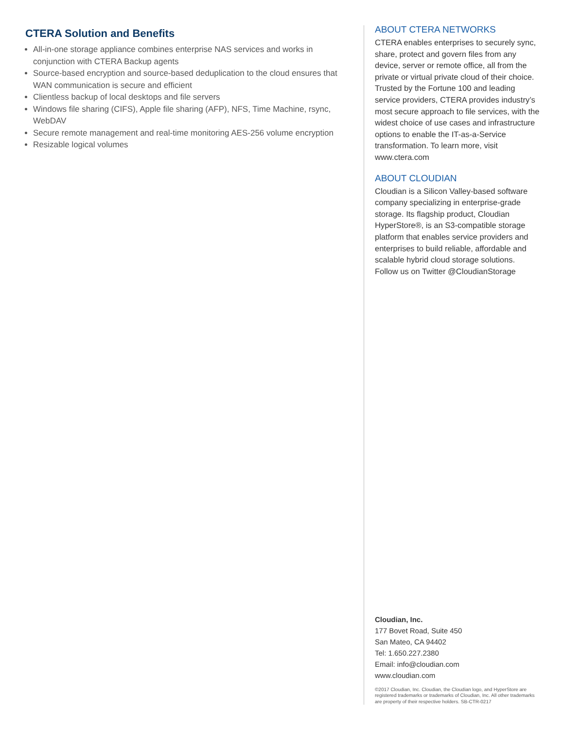CTERA Solution and Benefits
All-in-one storage appliance combines enterprise NAS services and works in conjunction with CTERA Backup agents
Source-based encryption and source-based deduplication to the cloud ensures that WAN communication is secure and efficient
Clientless backup of local desktops and file servers
Windows file sharing (CIFS), Apple file sharing (AFP), NFS, Time Machine, rsync, WebDAV
Secure remote management and real-time monitoring AES-256 volume encryption
Resizable logical volumes
ABOUT CTERA NETWORKS
CTERA enables enterprises to securely sync, share, protect and govern files from any device, server or remote office, all from the private or virtual private cloud of their choice. Trusted by the Fortune 100 and leading service providers, CTERA provides industry’s most secure approach to file services, with the widest choice of use cases and infrastructure options to enable the IT-as-a-Service transformation. To learn more, visit www.ctera.com
ABOUT CLOUDIAN
Cloudian is a Silicon Valley-based software company specializing in enterprise-grade storage. Its flagship product, Cloudian HyperStore®, is an S3-compatible storage platform that enables service providers and enterprises to build reliable, affordable and scalable hybrid cloud storage solutions. Follow us on Twitter @CloudianStorage
Cloudian, Inc.
177 Bovet Road, Suite 450
San Mateo, CA 94402
Tel: 1.650.227.2380
Email: info@cloudian.com
www.cloudian.com
©2017 Cloudian, Inc. Cloudian, the Cloudian logo, and HyperStore are registered trademarks or trademarks of Cloudian, Inc. All other trademarks are property of their respective holders. SB-CTR-0217